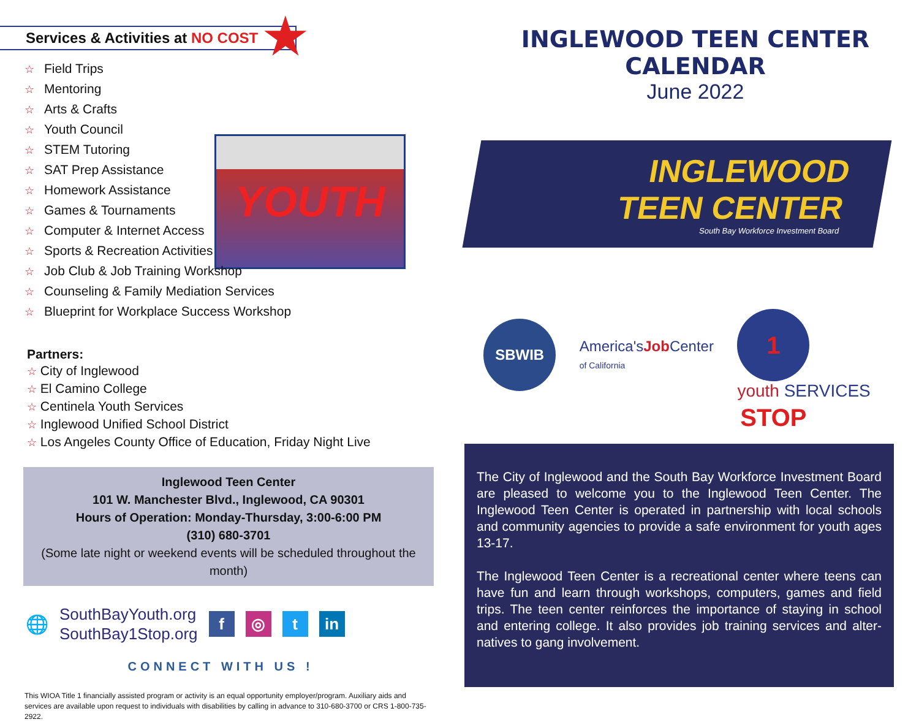Services & Activities at NO COST ★
☆ Field Trips
☆ Mentoring
☆ Arts & Crafts
☆ Youth Council
☆ STEM Tutoring
☆ SAT Prep Assistance
☆ Homework Assistance
☆ Games & Tournaments
☆ Computer & Internet Access
☆ Sports & Recreation Activities
☆ Job Club & Job Training Workshop
☆ Counseling & Family Mediation Services
☆ Blueprint for Workplace Success Workshop
YOUTH
Partners:
☆ City of Inglewood
☆ El Camino College
☆ Centinela Youth Services
☆ Inglewood Unified School District
☆ Los Angeles County Office of Education, Friday Night Live
Inglewood Teen Center
101 W. Manchester Blvd., Inglewood, CA 90301
Hours of Operation: Monday-Thursday, 3:00-6:00 PM
(310) 680-3701
(Some late night or weekend events will be scheduled throughout the month)
🌐
SouthBayYouth.org
SouthBay1Stop.org
f ◎ t in
CONNECT WITH US !
This WIOA Title 1 financially assisted program or activity is an equal opportunity employer/program. Auxiliary aids and services are available upon request to individuals with disabilities by calling in advance to 310-680-3700 or CRS 1-800-735-2922.
INGLEWOOD TEEN CENTER CALENDAR
June 2022
INGLEWOOD
TEEN CENTER
South Bay Workforce Investment Board
SBWIB
America'sJob Center
of California
1 STOP
youth SERVICES
The City of Inglewood and the South Bay Workforce Investment Board are pleased to welcome you to the Inglewood Teen Center. The Inglewood Teen Center is operated in partnership with local schools and community agencies to provide a safe environment for youth ages 13-17.
The Inglewood Teen Center is a recreational center where teens can have fun and learn through workshops, computers, games and field trips. The teen center reinforces the importance of staying in school and entering college. It also provides job training services and alter-natives to gang involvement.